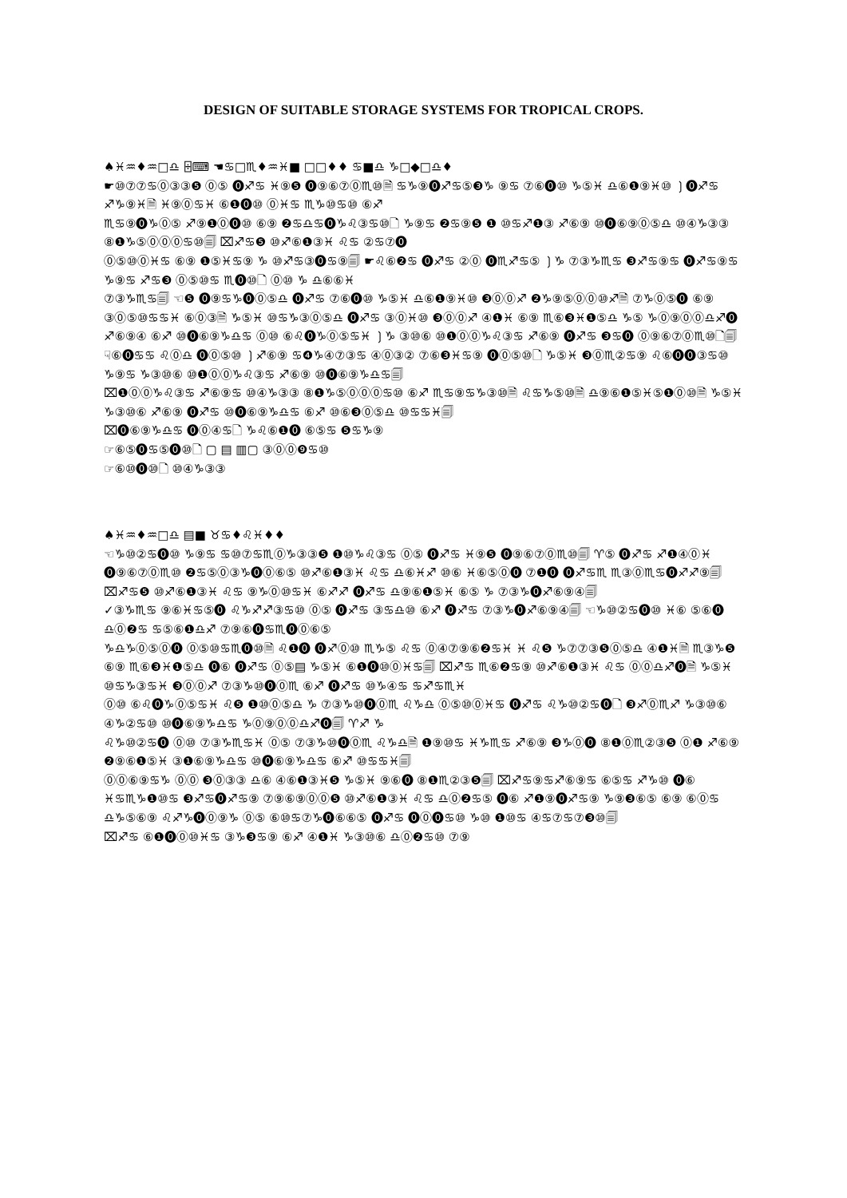DESIGN OF SUITABLE STORAGE SYSTEMS FOR TROPICAL CROPS.
♠♓♒♦♒□♎ ⌹⌨ ☚♋□♏♦♒♓■ □□♦♦ ♋■♎ ♑□◆□♎♦
☛⑩⑦⑦♋⓪③③❺ ⓪⑤ ⓿♐♋ ♓⑨❺ ⓿⑨⑥⑦⓪♏⑩🗎 ♋♑⑨⓿♐♋⑤❸♑ ⑨♋ ⑦⑥⓿⑩ ♑⑤♓ ♎⑥❶⑨♓⑩ ❳⓿♐♋ ♐♑⑨♓🗎 ♓⑨⓪♋♓ ⑥❶⓿⑩ ⓪♓♋ ♏♑⑩♋⑩ ⑥♐
♏♋⑨⓿♑⓪⑤ ♐⑨❶⓪⓿⑩ ⑥⑨ ❷♋♎♋⓿♑♌③♋⑩🗋 ♑⑨♋ ❷♋⑨❺ ❶ ⑩♋♐❶③ ♐⑥⑨ ⑩⓿⑥⑨⓪⑤♎ ⑩④♑③③ ⑧❶♑⑤⓪⓪⓪♋⑩🗐 ⌧♐♋❺ ⑩♐⑥❶③♓ ♌♋ ②♋⑦⓿
⓪⑤⑩⓪♓♋ ⑥⑨ ❶⑤♓♋⑨ ♑ ⑩♐♋③⓿♋⑨🗐 ☛♌⑥❷♋ ⓿♐♋ ②⓪ ⓿♏♐♋⑤ ❳♑ ⑦③♑♏♋ ❸♐♋⑨♋ ⓿♐♋⑨♋ ♑⑨♋ ♐♋❸ ⓪⑤⑩♋ ♏⓿⑩🗋 ⓪⑩ ♑ ♎⑥⑥♓
⑦③♑♏♋🗐 ☜❺ ⓿⑨♋♑⓿⓪⑤♎ ⓿♐♋ ⑦⑥⓿⑩ ♑⑤♓ ♎⑥❶⑨♓⑩ ❸⓪⓪♐ ❷♑⑨⑤⓪⓪⑩♐🗎 ⑦♑⓪⑤⓿ ⑥⑨ ③⓪⑤⑩♋♋♓ ⑥⓪③🗎 ♑⑤♓ ⑩♋♑③⓪⑤♎ ⓿♐♋ ③⓪♓⑩ ❸⓪⓪♐ ④❶♓ ⑥⑨ ♏⑥❸♓❶⑤♎ ♑⑤ ♑⓪⑨⓪⓪♎♐⓿ ♐⑥⑨④ ⑥♐ ⑩⓿⑥⑨♑♎♋ ⓪⑩ ⑥♌⓿♑⓪⑤♋♓ ❳♑ ③⑩⑥ ⑩❶⓪⓪♑♌③♋ ♐⑥⑨ ⓿♐♋ ❸♋⓿ ⓪⑨⑥⑦⓪♏⑩🗋🗐
☟⑥⓿♋♋ ♌⓪♎ ⓿⓪⑤⑩ ❳♐⑥⑨ ♋❹♑④⑦③♋ ④⓪③② ⑦⑥❸♓♋⑨ ⓿⓪⑤⑩🗋 ♑⑤♓ ❸⓪♏②♋⑨ ♌⑥⓿⓿③♋⑩ ♑⑨♋ ♑③⑩⑥ ⑩❶⓪⓪♑♌③♋ ♐⑥⑨ ⑩⓿⑥⑨♑♎♋🗐
⌧❶⓪⓪♑♌③♋ ♐⑥⑨♋ ⑩④♑③③ ⑧❶♑⑤⓪⓪⓪♋⑩ ⑥♐ ♏♋⑨♋♑③⑩🗎 ♌♋♑⑤⑩🗎 ♎⑨⑥❶⑤♓⑤❶⓪⑩🗎 ♑⑤♓ ♑③⑩⑥ ♐⑥⑨ ⓿♐♋ ⑩⓿⑥⑨♑♎♋ ⑥♐ ⑩⑥❸⓪⑤♎ ⑩♋♋♓🗐
⌧⓿⑥⑨♑♎♋ ⓿⓪④♋🗋 ♑♌⑥❶⓿ ⑥⑤♋ ❺♋♑⑨
☞⑥⑤⓿♋⑤⓿⑩🗋 ▢ ▤ ▥▢ ③⓪⓪❾♋⑩
☞⑥⑩⓿⑩🗋 ⑩④♑③③
♠♓♒♦♒□♎ ▤■ ♉♋♦♌♓♦♦
☜♑⑩②♋⓿⑩ ♑⑨♋ ♋⑩⑦♋♏⓪♑③③❺ ❶⑩♑♌③♋ ⓪⑤ ⓿♐♋ ♓⑨❺ ⓿⑨⑥⑦⓪♏⑩🗐 ♈⑤ ⓿♐♋ ♐❶④⓪♓ ⓿⑨⑥⑦⓪♏⑩ ❷♋⑤⓪③♑⓿⓪⑥⑤ ⑩♐⑥❶③♓ ♌♋ ♎⑥♓♐ ⑩⑥ ♓⑥⑤⓪⓿ ⑦❶⓿ ⓿♐♋♏ ♏③⓪♏♋⓿♐♐⑨🗐 ⌧♐♋❺ ⑩♐⑥❶③♓ ♌♋ ⑨♑⓪⑩♋♓ ⑥♐♐ ⓿♐♋ ♎⑨⑥❶⑤♓ ⑥⑤ ♑ ⑦③♑⓿♐⑥⑨④🗐
✓③♑♏♋ ⑨⑥♓♋⑤⓿ ♌♑♐♐③♋⑩ ⓪⑤ ⓿♐♋ ③♋♎⑩ ⑥♐ ⓿♐♋ ⑦③♑⓿♐⑥⑨④🗐 ☜♑⑩②♋⓿⑩ ♓⑥ ⑤⑥⓿ ♎⓪❷♋ ♋⑤⑥❶♎♐ ⑦⑨⑥⓿♋♏⓿⓪⑥⑤
♑♎♑⓪⑤⓪⓿ ⓪⑤⑩♋♏⓿⑩🗎 ♌❶⓿ ⓿♐⓪⑩ ♏♑⑤ ♌♋ ⓪④⑦⑨⑥❷♋♓ ♓ ♌❺ ♑⑦⑦③❺⓪⑤♎ ④❶♓🗎 ♏③♑❺ ⑥⑨ ♏⑥❸♓❶⑤♎ ⓿⑥ ⓿♐♋ ⓪⑤▤ ♑⑤♓ ⑥❶⓿⑩⓪♓♋🗐 ⌧♐♋ ♏⑥❷♋⑨ ⑩♐⑥❶③♓ ♌♋ ⓪⓪♎♐⓿🗎 ♑⑤♓ ⑩♋♑③♋♓ ❸⓪⓪♐ ⑦③♑⑩⓿⓪♏ ⑥♐ ⓿♐♋ ⑩♑④♋ ♋♐♋♏♓
⓪⑩ ⑥♌⓿♑⓪⑤♋♓ ♌❺ ❶⑩⓪⑤♎ ♑ ⑦③♑⑩⓿⓪♏ ♌♑♎ ⓪⑤⑩⓪♓♋ ⓿♐♋ ♌♑⑩②♋⓿🗋 ❸♐⓪♏♐ ♑③⑩⑥ ④♑②♋⑩ ⑩⓿⑥⑨♑♎♋ ♑⓪⑨⓪⓪♎♐⓿🗐 ♈♐ ♑
♌♑⑩②♋⓿ ⓪⑩ ⑦③♑♏♋♓ ⓪⑤ ⑦③♑⑩⓿⓪♏ ♌♑♎🗎 ❶⑨⑩♋ ♓♑♏♋ ♐⑥⑨ ❸♑⓪⓿ ⑧❶⓪♏②③❺ ⓪❶ ♐⑥⑨ ❷⑨⑥❶⑤♓ ③❶⑥⑨♑♎♋ ⑩⓿⑥⑨♑♎♋ ⑥♐ ⑩♋♋♓🗐
⓪⓪⑥⑨♋♑ ⓪⓪ ❸⓪③③ ♎⑥ ④⑥❶③♓❺ ♑⑤♓ ⑨⑥⓿ ⑧❶♏②③❺🗐 ⌧♐♋⑨♋♐⑥⑨♋ ⑥⑤♋ ♐♑⑩ ⓿⑥ ♓♋♏♑❶⑩♋ ❸♐♋⓿♐♋⑨ ⑦⑨⑥⑨⓪⓪❺ ⑩♐⑥❶③♓ ♌♋ ♎⓪❷♋⑤ ⓿⑥ ♐❶⑨⓿♐♋⑨ ♑⑨❸⑥⑤ ⑥⑨ ⑥⓪♋ ♎♑⑤⑥⑨ ♌♐♑⓿⓪⑨♑ ⓪⑤ ⑥⑩♋⑦♑⓿⑥⑥⑤ ⓿♐♋ ⓿⓪⓿♋⑩ ♑⑩ ❶⑩♋ ④♋⑦♋⑦❸⑩🗐
⌧♐♋ ⑥❶⓿⓪⑩♓♋ ③♑❸♋⑨ ⑥♐ ④❶♓ ♑③⑩⑥ ♎⓪❷♋⑩ ⑦⑨